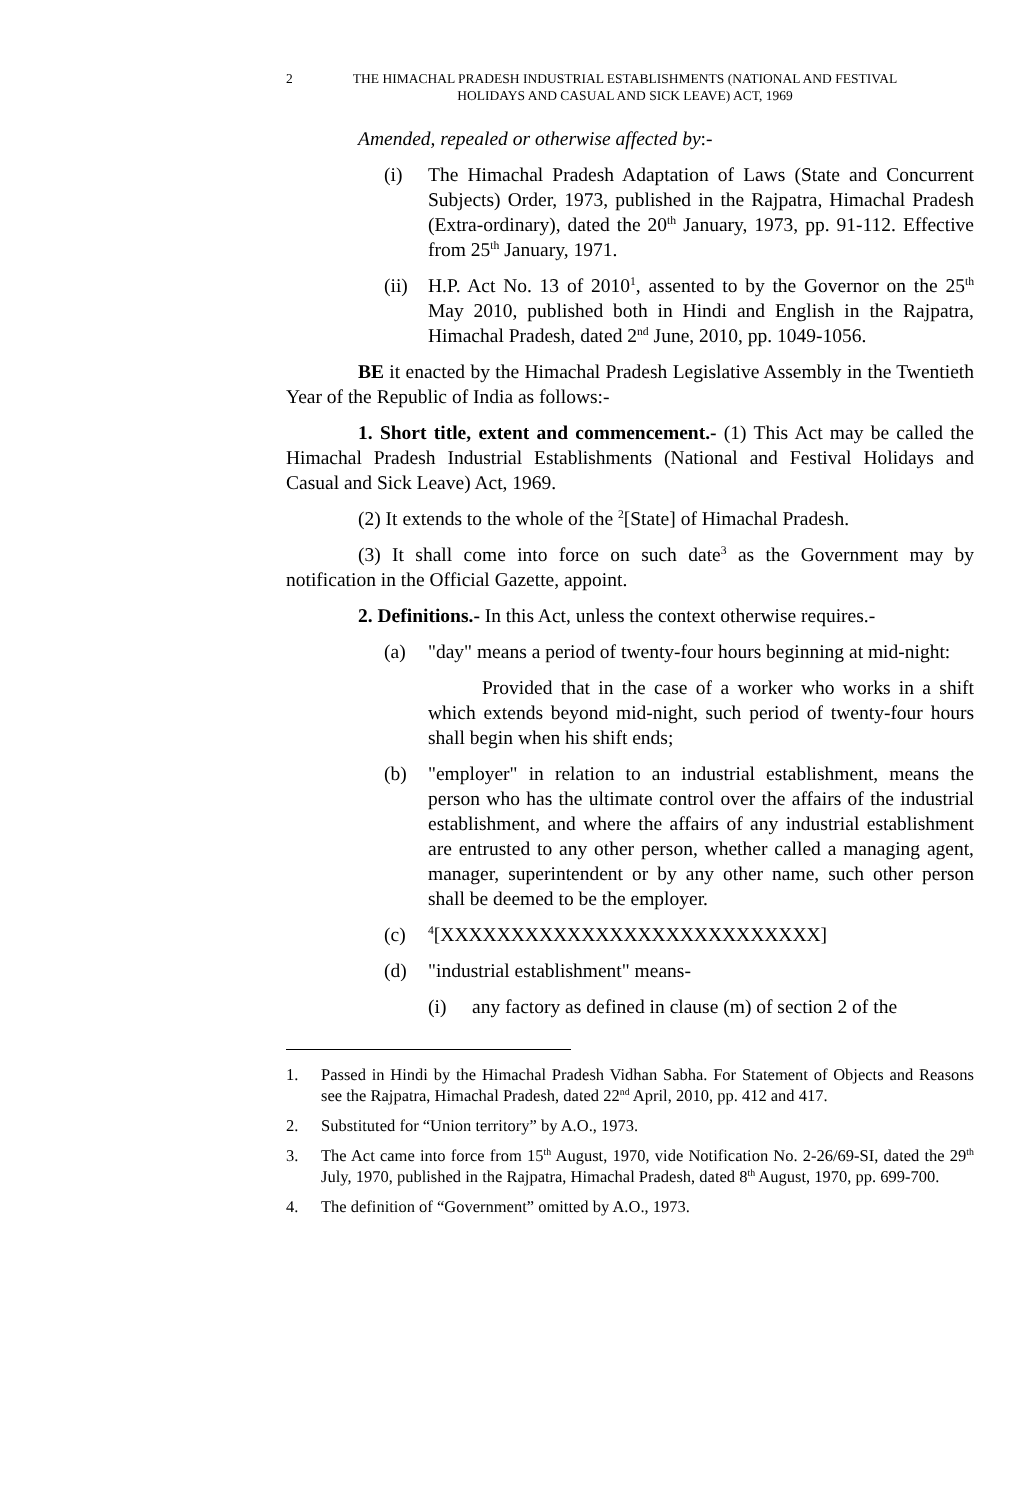2 THE HIMACHAL PRADESH INDUSTRIAL ESTABLISHMENTS (NATIONAL AND FESTIVAL HOLIDAYS AND CASUAL AND SICK LEAVE) ACT, 1969
Amended, repealed or otherwise affected by:-
(i) The Himachal Pradesh Adaptation of Laws (State and Concurrent Subjects) Order, 1973, published in the Rajpatra, Himachal Pradesh (Extra-ordinary), dated the 20<sup>th</sup> January, 1973, pp. 91-112. Effective from 25<sup>th</sup> January, 1971.
(ii) H.P. Act No. 13 of 2010<sup>1</sup>, assented to by the Governor on the 25<sup>th</sup> May 2010, published both in Hindi and English in the Rajpatra, Himachal Pradesh, dated 2<sup>nd</sup> June, 2010, pp. 1049-1056.
BE it enacted by the Himachal Pradesh Legislative Assembly in the Twentieth Year of the Republic of India as follows:-
1. Short title, extent and commencement.- (1) This Act may be called the Himachal Pradesh Industrial Establishments (National and Festival Holidays and Casual and Sick Leave) Act, 1969.
(2) It extends to the whole of the <sup>2</sup>[State] of Himachal Pradesh.
(3) It shall come into force on such date<sup>3</sup> as the Government may by notification in the Official Gazette, appoint.
2. Definitions.- In this Act, unless the context otherwise requires.-
(a) "day" means a period of twenty-four hours beginning at mid-night:
Provided that in the case of a worker who works in a shift which extends beyond mid-night, such period of twenty-four hours shall begin when his shift ends;
(b) "employer" in relation to an industrial establishment, means the person who has the ultimate control over the affairs of the industrial establishment, and where the affairs of any industrial establishment are entrusted to any other person, whether called a managing agent, manager, superintendent or by any other name, such other person shall be deemed to be the employer.
(c) <sup>4</sup>[XXXXXXXXXXXXXXXXXXXXXXXXXXX]
(d) "industrial establishment" means-
(i) any factory as defined in clause (m) of section 2 of the
1. Passed in Hindi by the Himachal Pradesh Vidhan Sabha. For Statement of Objects and Reasons see the Rajpatra, Himachal Pradesh, dated 22<sup>nd</sup> April, 2010, pp. 412 and 417.
2. Substituted for “Union territory” by A.O., 1973.
3. The Act came into force from 15<sup>th</sup> August, 1970, vide Notification No. 2-26/69-SI, dated the 29<sup>th</sup> July, 1970, published in the Rajpatra, Himachal Pradesh, dated 8<sup>th</sup> August, 1970, pp. 699-700.
4. The definition of “Government” omitted by A.O., 1973.